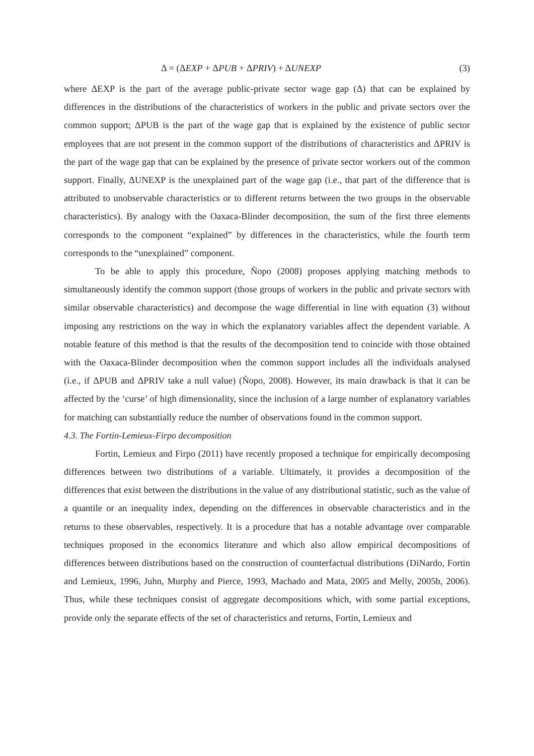Δ = (ΔEXP + ΔPUB + ΔPRIV) + ΔUNEXP (3)
where ΔEXP is the part of the average public-private sector wage gap (Δ) that can be explained by differences in the distributions of the characteristics of workers in the public and private sectors over the common support; ΔPUB is the part of the wage gap that is explained by the existence of public sector employees that are not present in the common support of the distributions of characteristics and ΔPRIV is the part of the wage gap that can be explained by the presence of private sector workers out of the common support. Finally, ΔUNEXP is the unexplained part of the wage gap (i.e., that part of the difference that is attributed to unobservable characteristics or to different returns between the two groups in the observable characteristics). By analogy with the Oaxaca-Blinder decomposition, the sum of the first three elements corresponds to the component “explained” by differences in the characteristics, while the fourth term corresponds to the “unexplained” component.
To be able to apply this procedure, Ñopo (2008) proposes applying matching methods to simultaneously identify the common support (those groups of workers in the public and private sectors with similar observable characteristics) and decompose the wage differential in line with equation (3) without imposing any restrictions on the way in which the explanatory variables affect the dependent variable. A notable feature of this method is that the results of the decomposition tend to coincide with those obtained with the Oaxaca-Blinder decomposition when the common support includes all the individuals analysed (i.e., if ΔPUB and ΔPRIV take a null value) (Ñopo, 2008). However, its main drawback is that it can be affected by the ‘curse’ of high dimensionality, since the inclusion of a large number of explanatory variables for matching can substantially reduce the number of observations found in the common support.
4.3. The Fortin-Lemieux-Firpo decomposition
Fortin, Lemieux and Firpo (2011) have recently proposed a technique for empirically decomposing differences between two distributions of a variable. Ultimately, it provides a decomposition of the differences that exist between the distributions in the value of any distributional statistic, such as the value of a quantile or an inequality index, depending on the differences in observable characteristics and in the returns to these observables, respectively. It is a procedure that has a notable advantage over comparable techniques proposed in the economics literature and which also allow empirical decompositions of differences between distributions based on the construction of counterfactual distributions (DiNardo, Fortin and Lemieux, 1996, Juhn, Murphy and Pierce, 1993, Machado and Mata, 2005 and Melly, 2005b, 2006). Thus, while these techniques consist of aggregate decompositions which, with some partial exceptions, provide only the separate effects of the set of characteristics and returns, Fortin, Lemieux and